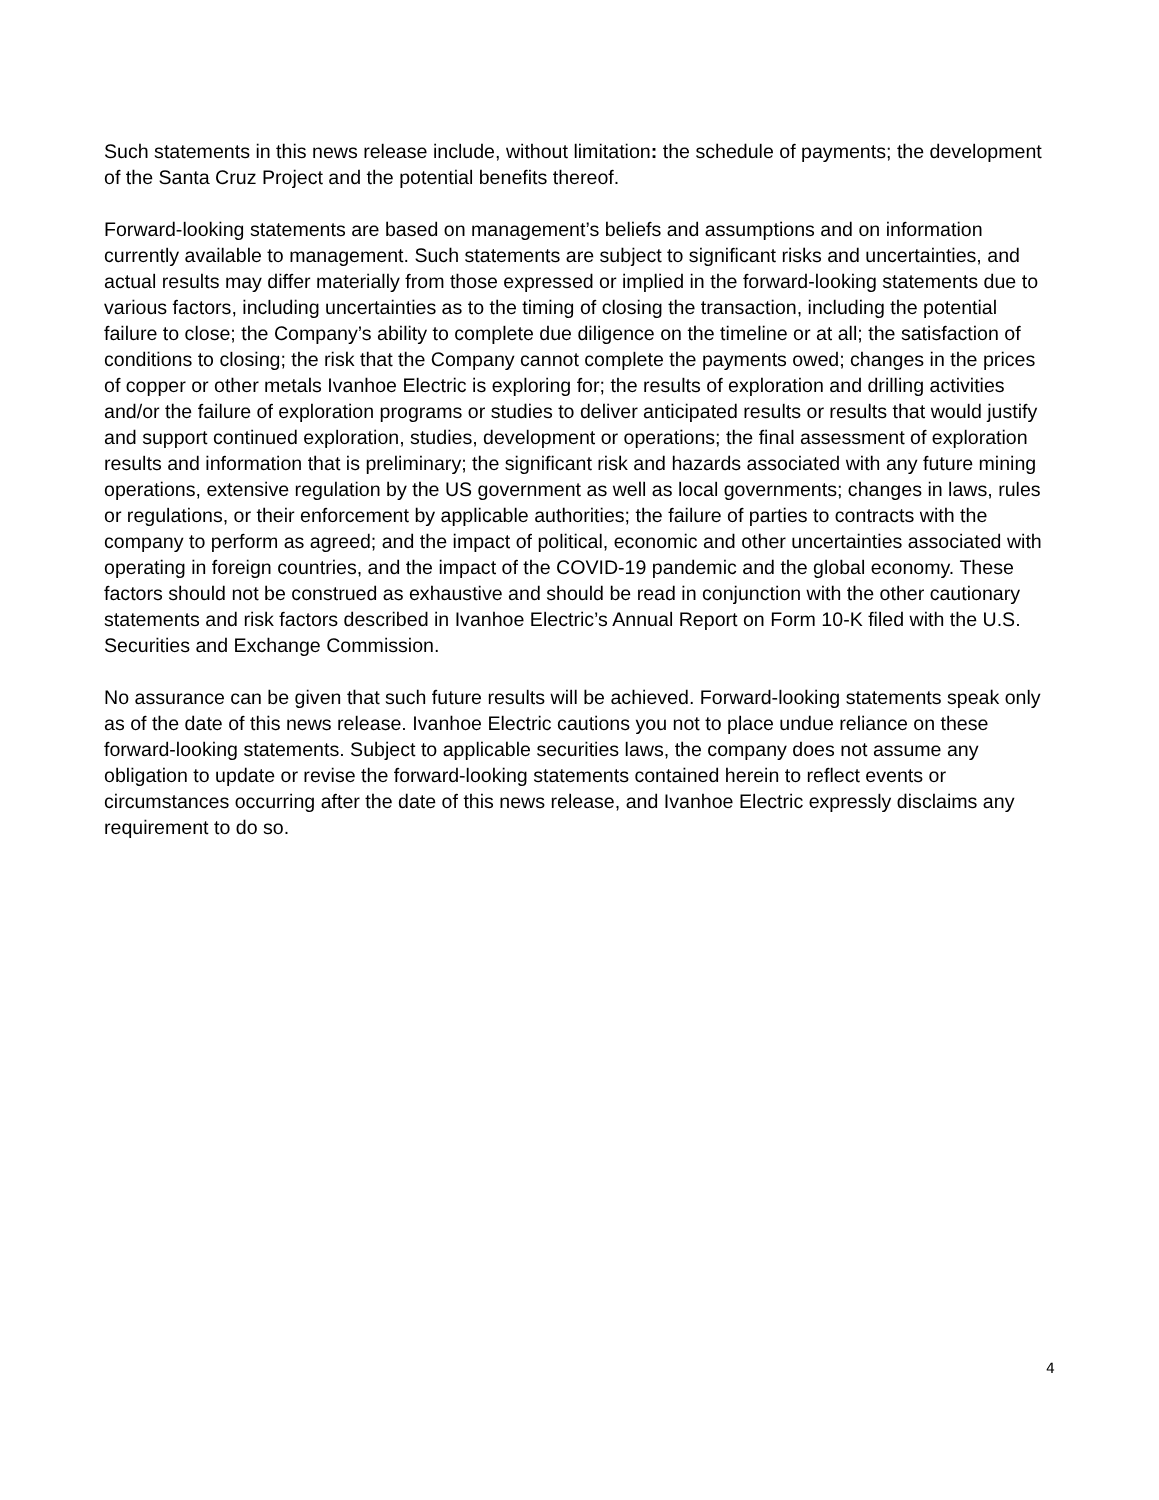Such statements in this news release include, without limitation: the schedule of payments; the development of the Santa Cruz Project and the potential benefits thereof.
Forward-looking statements are based on management’s beliefs and assumptions and on information currently available to management. Such statements are subject to significant risks and uncertainties, and actual results may differ materially from those expressed or implied in the forward-looking statements due to various factors, including uncertainties as to the timing of closing the transaction, including the potential failure to close; the Company’s ability to complete due diligence on the timeline or at all; the satisfaction of conditions to closing; the risk that the Company cannot complete the payments owed; changes in the prices of copper or other metals Ivanhoe Electric is exploring for; the results of exploration and drilling activities and/or the failure of exploration programs or studies to deliver anticipated results or results that would justify and support continued exploration, studies, development or operations; the final assessment of exploration results and information that is preliminary; the significant risk and hazards associated with any future mining operations, extensive regulation by the US government as well as local governments; changes in laws, rules or regulations, or their enforcement by applicable authorities; the failure of parties to contracts with the company to perform as agreed; and the impact of political, economic and other uncertainties associated with operating in foreign countries, and the impact of the COVID-19 pandemic and the global economy. These factors should not be construed as exhaustive and should be read in conjunction with the other cautionary statements and risk factors described in Ivanhoe Electric’s Annual Report on Form 10-K filed with the U.S. Securities and Exchange Commission.
No assurance can be given that such future results will be achieved. Forward-looking statements speak only as of the date of this news release. Ivanhoe Electric cautions you not to place undue reliance on these forward-looking statements. Subject to applicable securities laws, the company does not assume any obligation to update or revise the forward-looking statements contained herein to reflect events or circumstances occurring after the date of this news release, and Ivanhoe Electric expressly disclaims any requirement to do so.
4